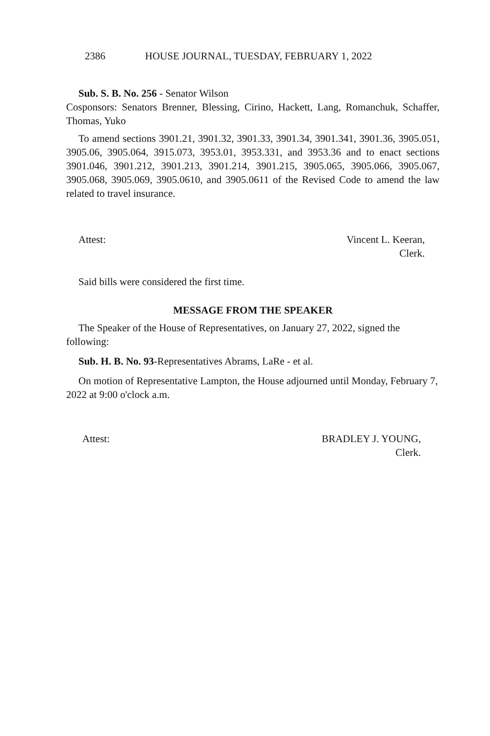2386 HOUSE JOURNAL, TUESDAY, FEBRUARY 1, 2022
Sub. S. B. No. 256 - Senator Wilson
Cosponsors: Senators Brenner, Blessing, Cirino, Hackett, Lang, Romanchuk, Schaffer, Thomas, Yuko
To amend sections 3901.21, 3901.32, 3901.33, 3901.34, 3901.341, 3901.36, 3905.051, 3905.06, 3905.064, 3915.073, 3953.01, 3953.331, and 3953.36 and to enact sections 3901.046, 3901.212, 3901.213, 3901.214, 3901.215, 3905.065, 3905.066, 3905.067, 3905.068, 3905.069, 3905.0610, and 3905.0611 of the Revised Code to amend the law related to travel insurance.
Attest: Vincent L. Keeran,
Clerk.
Said bills were considered the first time.
MESSAGE FROM THE SPEAKER
The Speaker of the House of Representatives, on January 27, 2022, signed the following:
Sub. H. B. No. 93-Representatives Abrams, LaRe - et al.
On motion of Representative Lampton, the House adjourned until Monday, February 7, 2022 at 9:00 o'clock a.m.
Attest: BRADLEY J. YOUNG,
Clerk.